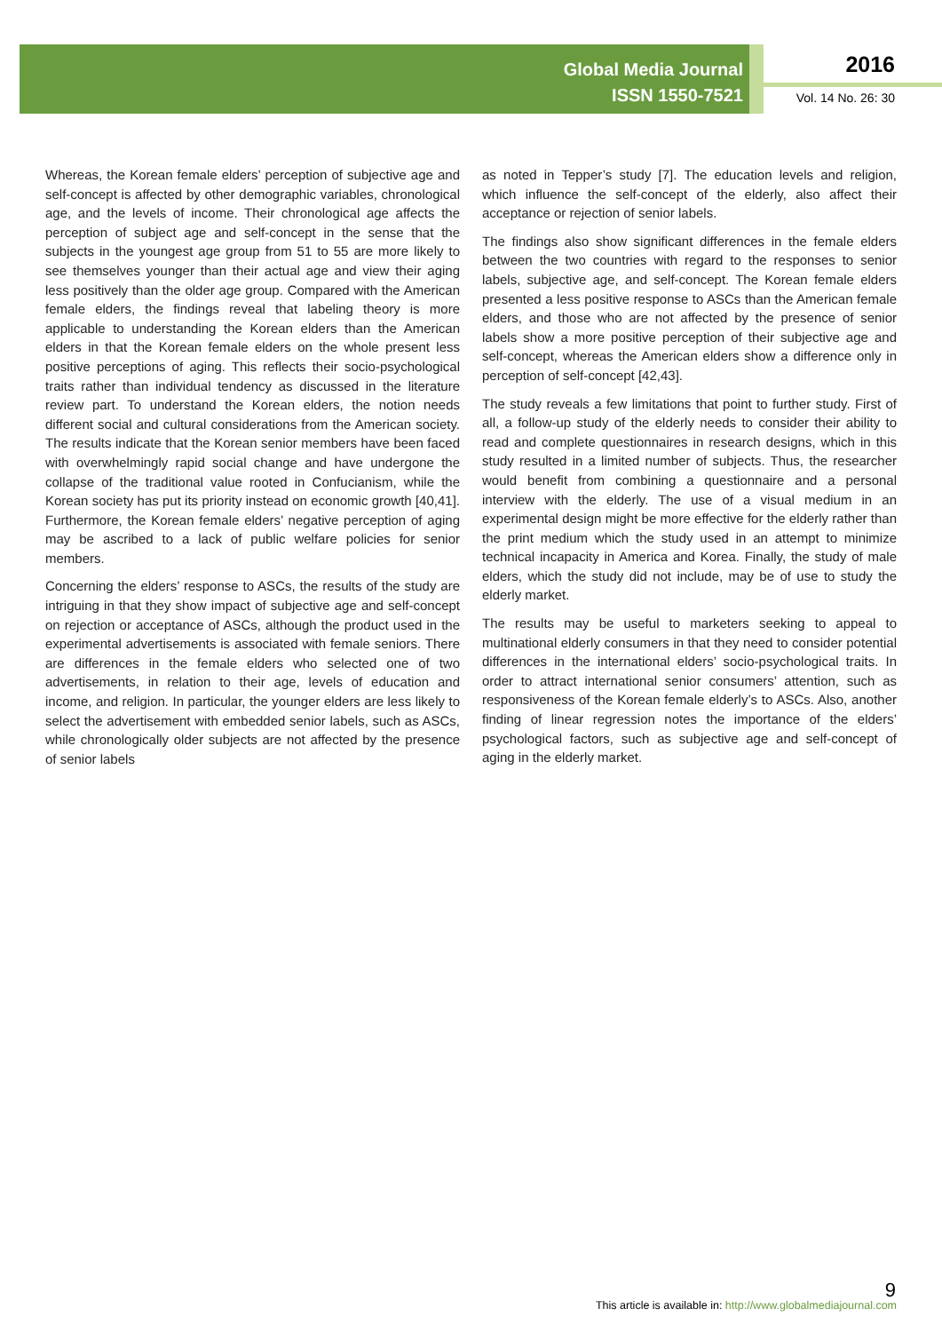Global Media Journal
ISSN 1550-7521
2016
Vol. 14 No. 26: 30
Whereas, the Korean female elders’ perception of subjective age and self-concept is affected by other demographic variables, chronological age, and the levels of income. Their chronological age affects the perception of subject age and self-concept in the sense that the subjects in the youngest age group from 51 to 55 are more likely to see themselves younger than their actual age and view their aging less positively than the older age group. Compared with the American female elders, the findings reveal that labeling theory is more applicable to understanding the Korean elders than the American elders in that the Korean female elders on the whole present less positive perceptions of aging. This reflects their socio-psychological traits rather than individual tendency as discussed in the literature review part. To understand the Korean elders, the notion needs different social and cultural considerations from the American society. The results indicate that the Korean senior members have been faced with overwhelmingly rapid social change and have undergone the collapse of the traditional value rooted in Confucianism, while the Korean society has put its priority instead on economic growth [40,41]. Furthermore, the Korean female elders’ negative perception of aging may be ascribed to a lack of public welfare policies for senior members.
Concerning the elders’ response to ASCs, the results of the study are intriguing in that they show impact of subjective age and self-concept on rejection or acceptance of ASCs, although the product used in the experimental advertisements is associated with female seniors. There are differences in the female elders who selected one of two advertisements, in relation to their age, levels of education and income, and religion. In particular, the younger elders are less likely to select the advertisement with embedded senior labels, such as ASCs, while chronologically older subjects are not affected by the presence of senior labels
as noted in Tepper’s study [7]. The education levels and religion, which influence the self-concept of the elderly, also affect their acceptance or rejection of senior labels.
The findings also show significant differences in the female elders between the two countries with regard to the responses to senior labels, subjective age, and self-concept. The Korean female elders presented a less positive response to ASCs than the American female elders, and those who are not affected by the presence of senior labels show a more positive perception of their subjective age and self-concept, whereas the American elders show a difference only in perception of self-concept [42,43].
The study reveals a few limitations that point to further study. First of all, a follow-up study of the elderly needs to consider their ability to read and complete questionnaires in research designs, which in this study resulted in a limited number of subjects. Thus, the researcher would benefit from combining a questionnaire and a personal interview with the elderly. The use of a visual medium in an experimental design might be more effective for the elderly rather than the print medium which the study used in an attempt to minimize technical incapacity in America and Korea. Finally, the study of male elders, which the study did not include, may be of use to study the elderly market.
The results may be useful to marketers seeking to appeal to multinational elderly consumers in that they need to consider potential differences in the international elders’ socio-psychological traits. In order to attract international senior consumers’ attention, such as responsiveness of the Korean female elderly’s to ASCs. Also, another finding of linear regression notes the importance of the elders’ psychological factors, such as subjective age and self-concept of aging in the elderly market.
9
This article is available in: http://www.globalmediajournal.com